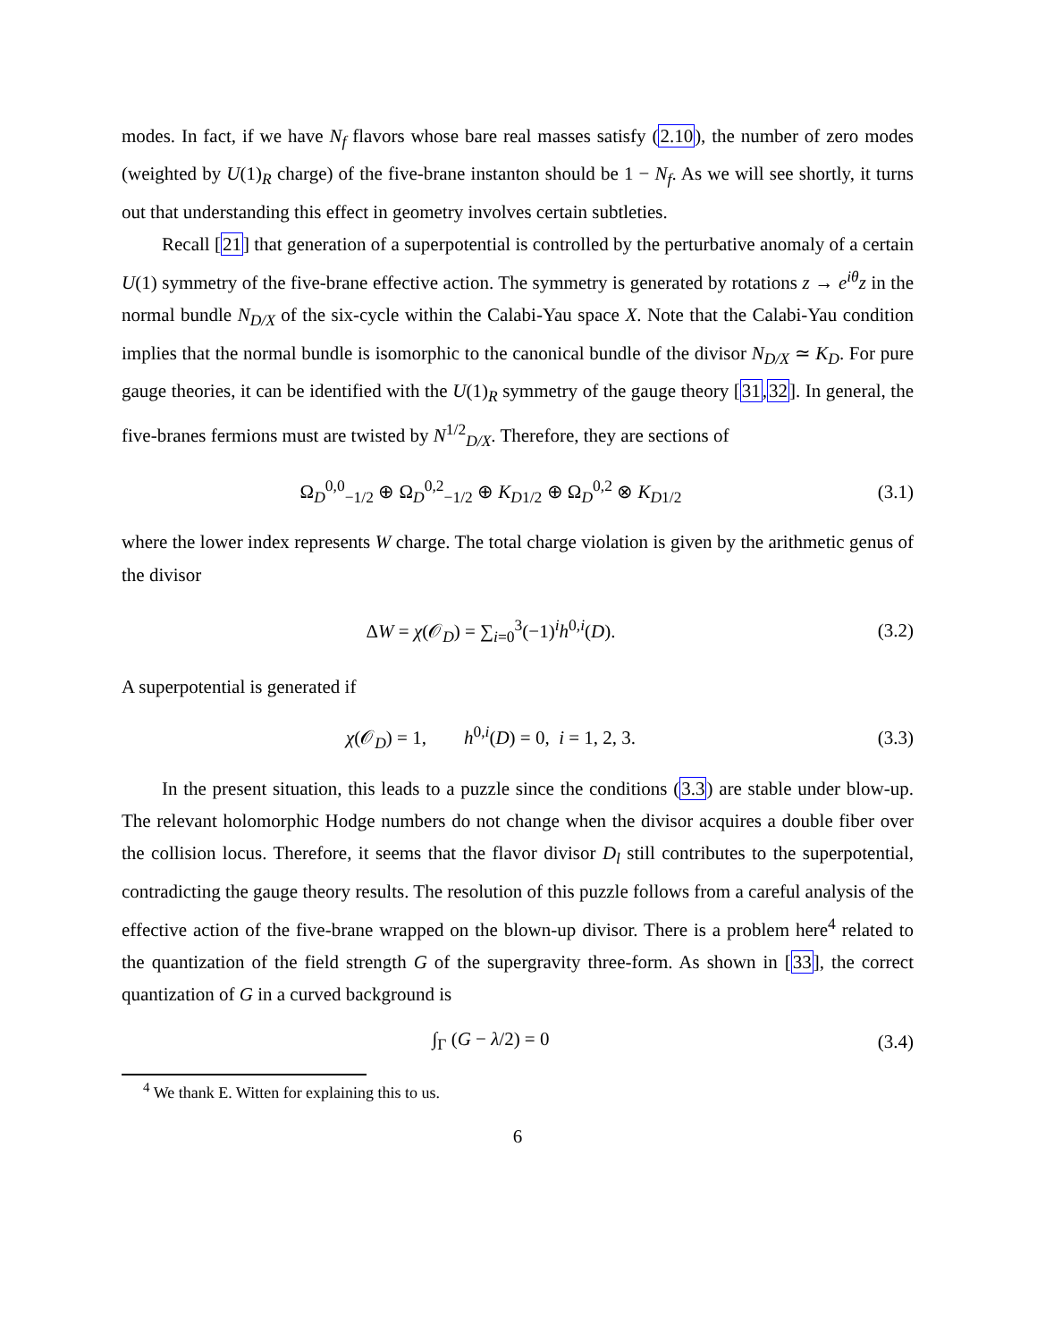modes. In fact, if we have N<sub>f</sub> flavors whose bare real masses satisfy (2.10), the number of zero modes (weighted by U(1)<sub>R</sub> charge) of the five-brane instanton should be 1 − N<sub>f</sub>. As we will see shortly, it turns out that understanding this effect in geometry involves certain subtleties.
Recall [21] that generation of a superpotential is controlled by the perturbative anomaly of a certain U(1) symmetry of the five-brane effective action. The symmetry is generated by rotations z → e<sup>iθ</sup>z in the normal bundle N<sub>D/X</sub> of the six-cycle within the Calabi-Yau space X. Note that the Calabi-Yau condition implies that the normal bundle is isomorphic to the canonical bundle of the divisor N<sub>D/X</sub> ≃ K<sub>D</sub>. For pure gauge theories, it can be identified with the U(1)<sub>R</sub> symmetry of the gauge theory [31,32]. In general, the five-branes fermions must are twisted by N<sup>1/2</sup><sub>D/X</sub>. Therefore, they are sections of
Ω<sub>D</sub><sup>0,0</sup><sub>−1/2</sub> ⊕ Ω<sub>D</sub><sup>0,2</sup><sub>−1/2</sub> ⊕ K<sub>D</sub><sub>1/2</sub> ⊕ Ω<sub>D</sub><sup>0,2</sup> ⊗ K<sub>D</sub><sub>1/2</sub>
(3.1)
where the lower index represents W charge. The total charge violation is given by the arithmetic genus of the divisor
ΔW = χ(𝒪<sub>D</sub>) = ∑<sub>i=0</sub><sup>3</sup>(−1)<sup>i</sup>h<sup>0,i</sup>(D).
(3.2)
A superpotential is generated if
χ(𝒪<sub>D</sub>) = 1, h<sup>0,i</sup>(D) = 0, i = 1, 2, 3.
(3.3)
In the present situation, this leads to a puzzle since the conditions (3.3) are stable under blow-up. The relevant holomorphic Hodge numbers do not change when the divisor acquires a double fiber over the collision locus. Therefore, it seems that the flavor divisor D<sub>l</sub> still contributes to the superpotential, contradicting the gauge theory results. The resolution of this puzzle follows from a careful analysis of the effective action of the five-brane wrapped on the blown-up divisor. There is a problem here<sup>4</sup> related to the quantization of the field strength G of the supergravity three-form. As shown in [33], the correct quantization of G in a curved background is
∫<sub>Γ</sub> (G − λ/2) = 0
(3.4)
<sup>4</sup> We thank E. Witten for explaining this to us.
6